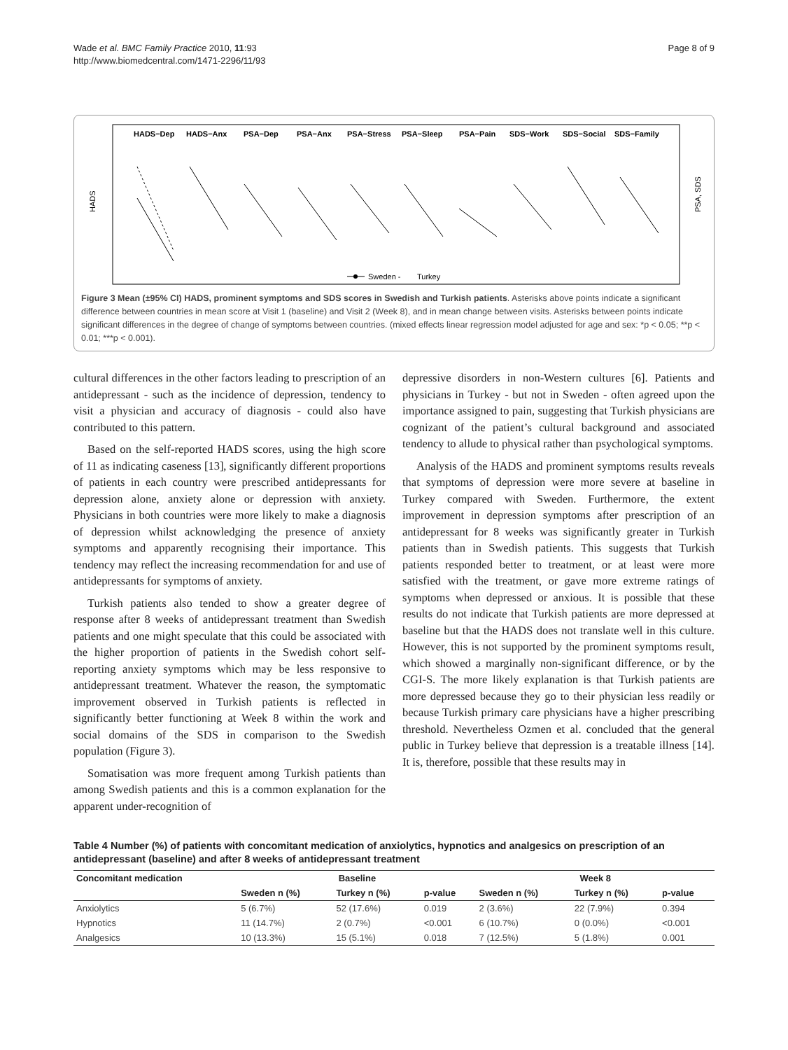Wade et al. BMC Family Practice 2010, 11:93
http://www.biomedcentral.com/1471-2296/11/93
Page 8 of 9
HADS−Dep
HADS−Anx
PSA−Dep
PSA−Anx
PSA−Stress
PSA−Sleep
PSA−Pain
SDS−Work
SDS−Social
SDS−Family
HADS
PSA, SDS
Sweden -
Turkey
Figure 3 Mean (±95% CI) HADS, prominent symptoms and SDS scores in Swedish and Turkish patients. Asterisks above points indicate a significant difference between countries in mean score at Visit 1 (baseline) and Visit 2 (Week 8), and in mean change between visits. Asterisks between points indicate significant differences in the degree of change of symptoms between countries. (mixed effects linear regression model adjusted for age and sex: *p < 0.05; **p < 0.01; ***p < 0.001).
cultural differences in the other factors leading to prescription of an antidepressant - such as the incidence of depression, tendency to visit a physician and accuracy of diagnosis - could also have contributed to this pattern.
Based on the self-reported HADS scores, using the high score of 11 as indicating caseness [13], significantly different proportions of patients in each country were prescribed antidepressants for depression alone, anxiety alone or depression with anxiety. Physicians in both countries were more likely to make a diagnosis of depression whilst acknowledging the presence of anxiety symptoms and apparently recognising their importance. This tendency may reflect the increasing recommendation for and use of antidepressants for symptoms of anxiety.
Turkish patients also tended to show a greater degree of response after 8 weeks of antidepressant treatment than Swedish patients and one might speculate that this could be associated with the higher proportion of patients in the Swedish cohort self-reporting anxiety symptoms which may be less responsive to antidepressant treatment. Whatever the reason, the symptomatic improvement observed in Turkish patients is reflected in significantly better functioning at Week 8 within the work and social domains of the SDS in comparison to the Swedish population (Figure 3).
Somatisation was more frequent among Turkish patients than among Swedish patients and this is a common explanation for the apparent under-recognition of
depressive disorders in non-Western cultures [6]. Patients and physicians in Turkey - but not in Sweden - often agreed upon the importance assigned to pain, suggesting that Turkish physicians are cognizant of the patient’s cultural background and associated tendency to allude to physical rather than psychological symptoms.
Analysis of the HADS and prominent symptoms results reveals that symptoms of depression were more severe at baseline in Turkey compared with Sweden. Furthermore, the extent improvement in depression symptoms after prescription of an antidepressant for 8 weeks was significantly greater in Turkish patients than in Swedish patients. This suggests that Turkish patients responded better to treatment, or at least were more satisfied with the treatment, or gave more extreme ratings of symptoms when depressed or anxious. It is possible that these results do not indicate that Turkish patients are more depressed at baseline but that the HADS does not translate well in this culture. However, this is not supported by the prominent symptoms result, which showed a marginally non-significant difference, or by the CGI-S. The more likely explanation is that Turkish patients are more depressed because they go to their physician less readily or because Turkish primary care physicians have a higher prescribing threshold. Nevertheless Ozmen et al. concluded that the general public in Turkey believe that depression is a treatable illness [14]. It is, therefore, possible that these results may in
Table 4 Number (%) of patients with concomitant medication of anxiolytics, hypnotics and analgesics on prescription of an antidepressant (baseline) and after 8 weeks of antidepressant treatment
| Concomitant medication | Baseline | | | Week 8 | | |
| --- | --- | --- | --- | --- | --- | --- |
| | Sweden n (%) | Turkey n (%) | p-value | Sweden n (%) | Turkey n (%) | p-value |
| Anxiolytics | 5 (6.7%) | 52 (17.6%) | 0.019 | 2 (3.6%) | 22 (7.9%) | 0.394 |
| Hypnotics | 11 (14.7%) | 2 (0.7%) | <0.001 | 6 (10.7%) | 0 (0.0%) | <0.001 |
| Analgesics | 10 (13.3%) | 15 (5.1%) | 0.018 | 7 (12.5%) | 5 (1.8%) | 0.001 |